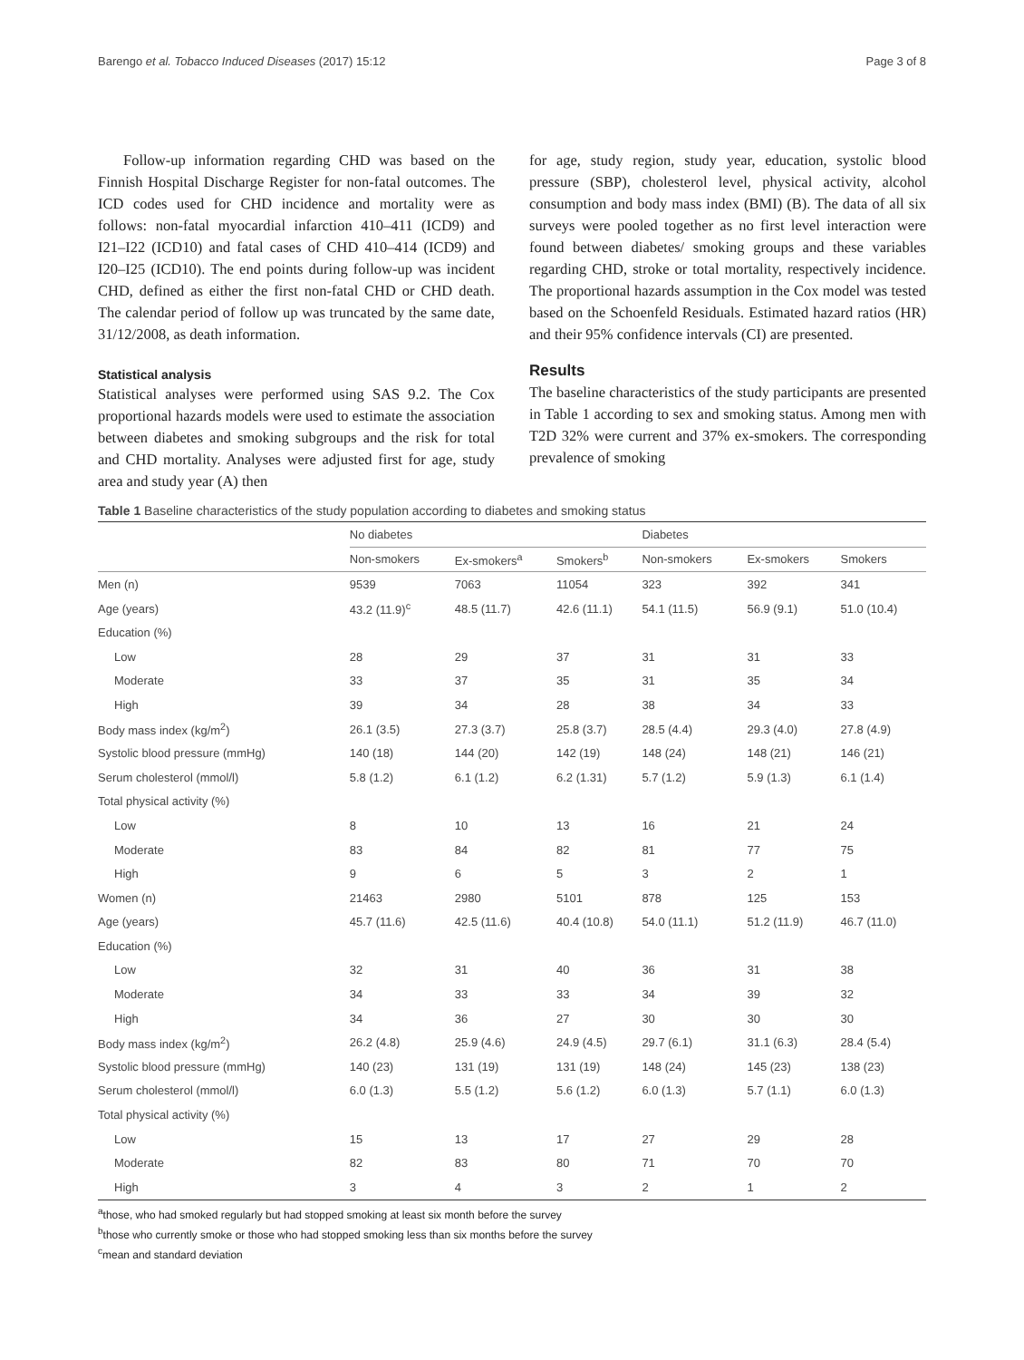Barengo et al. Tobacco Induced Diseases (2017) 15:12 Page 3 of 8
Follow-up information regarding CHD was based on the Finnish Hospital Discharge Register for non-fatal outcomes. The ICD codes used for CHD incidence and mortality were as follows: non-fatal myocardial infarction 410–411 (ICD9) and I21–I22 (ICD10) and fatal cases of CHD 410–414 (ICD9) and I20–I25 (ICD10). The end points during follow-up was incident CHD, defined as either the first non-fatal CHD or CHD death. The calendar period of follow up was truncated by the same date, 31/12/2008, as death information.
Statistical analysis
Statistical analyses were performed using SAS 9.2. The Cox proportional hazards models were used to estimate the association between diabetes and smoking subgroups and the risk for total and CHD mortality. Analyses were adjusted first for age, study area and study year (A) then
for age, study region, study year, education, systolic blood pressure (SBP), cholesterol level, physical activity, alcohol consumption and body mass index (BMI) (B). The data of all six surveys were pooled together as no first level interaction were found between diabetes/ smoking groups and these variables regarding CHD, stroke or total mortality, respectively incidence. The proportional hazards assumption in the Cox model was tested based on the Schoenfeld Residuals. Estimated hazard ratios (HR) and their 95% confidence intervals (CI) are presented.
Results
The baseline characteristics of the study participants are presented in Table 1 according to sex and smoking status. Among men with T2D 32% were current and 37% ex-smokers. The corresponding prevalence of smoking
Table 1 Baseline characteristics of the study population according to diabetes and smoking status
| | No diabetes | | | Diabetes | | |
| --- | --- | --- | --- | --- | --- | --- |
| | Non-smokers | Ex-smokers<sup>a</sup> | Smokers<sup>b</sup> | Non-smokers | Ex-smokers | Smokers |
| Men (n) | 9539 | 7063 | 11054 | 323 | 392 | 341 |
| Age (years) | 43.2 (11.9)<sup>c</sup> | 48.5 (11.7) | 42.6 (11.1) | 54.1 (11.5) | 56.9 (9.1) | 51.0 (10.4) |
| Education (%) | | | | | | |
| Low | 28 | 29 | 37 | 31 | 31 | 33 |
| Moderate | 33 | 37 | 35 | 31 | 35 | 34 |
| High | 39 | 34 | 28 | 38 | 34 | 33 |
| Body mass index (kg/m<sup>2</sup>) | 26.1 (3.5) | 27.3 (3.7) | 25.8 (3.7) | 28.5 (4.4) | 29.3 (4.0) | 27.8 (4.9) |
| Systolic blood pressure (mmHg) | 140 (18) | 144 (20) | 142 (19) | 148 (24) | 148 (21) | 146 (21) |
| Serum cholesterol (mmol/l) | 5.8 (1.2) | 6.1 (1.2) | 6.2 (1.31) | 5.7 (1.2) | 5.9 (1.3) | 6.1 (1.4) |
| Total physical activity (%) | | | | | | |
| Low | 8 | 10 | 13 | 16 | 21 | 24 |
| Moderate | 83 | 84 | 82 | 81 | 77 | 75 |
| High | 9 | 6 | 5 | 3 | 2 | 1 |
| Women (n) | 21463 | 2980 | 5101 | 878 | 125 | 153 |
| Age (years) | 45.7 (11.6) | 42.5 (11.6) | 40.4 (10.8) | 54.0 (11.1) | 51.2 (11.9) | 46.7 (11.0) |
| Education (%) | | | | | | |
| Low | 32 | 31 | 40 | 36 | 31 | 38 |
| Moderate | 34 | 33 | 33 | 34 | 39 | 32 |
| High | 34 | 36 | 27 | 30 | 30 | 30 |
| Body mass index (kg/m<sup>2</sup>) | 26.2 (4.8) | 25.9 (4.6) | 24.9 (4.5) | 29.7 (6.1) | 31.1 (6.3) | 28.4 (5.4) |
| Systolic blood pressure (mmHg) | 140 (23) | 131 (19) | 131 (19) | 148 (24) | 145 (23) | 138 (23) |
| Serum cholesterol (mmol/l) | 6.0 (1.3) | 5.5 (1.2) | 5.6 (1.2) | 6.0 (1.3) | 5.7 (1.1) | 6.0 (1.3) |
| Total physical activity (%) | | | | | | |
| Low | 15 | 13 | 17 | 27 | 29 | 28 |
| Moderate | 82 | 83 | 80 | 71 | 70 | 70 |
| High | 3 | 4 | 3 | 2 | 1 | 2 |
<sup>a</sup> those, who had smoked regularly but had stopped smoking at least six month before the survey
<sup>b</sup> those who currently smoke or those who had stopped smoking less than six months before the survey
<sup>c</sup> mean and standard deviation